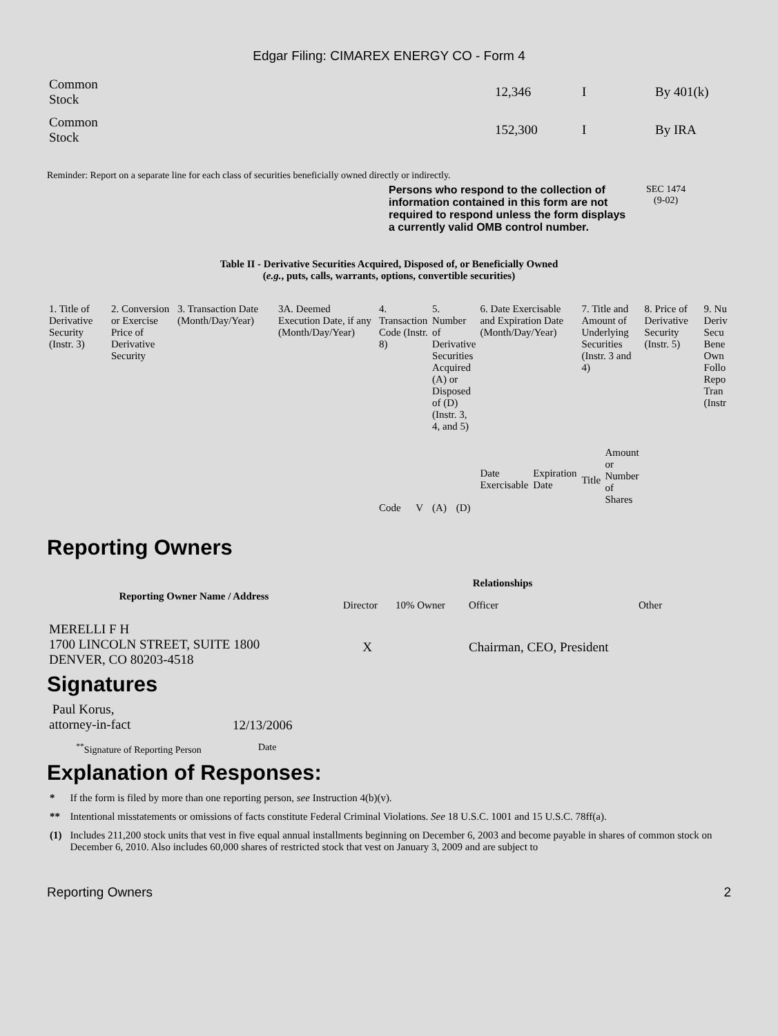Edgar Filing: CIMAREX ENERGY CO - Form 4
| Common Stock | 12,346 | I | By 401(k) |
| Common Stock | 152,300 | I | By IRA |
Reminder: Report on a separate line for each class of securities beneficially owned directly or indirectly.
Persons who respond to the collection of information contained in this form are not required to respond unless the form displays a currently valid OMB control number. SEC 1474
(9-02)
Table II - Derivative Securities Acquired, Disposed of, or Beneficially Owned
(e.g., puts, calls, warrants, options, convertible securities)
| 1. Title of Derivative Security (Instr. 3) | 2. Conversion or Exercise Price of Derivative Security | 3. Transaction Date (Month/Day/Year) | 3A. Deemed Execution Date, if any (Month/Day/Year) | 4. Transaction Code (Instr. 8) | | 5. Number of Derivative Securities Acquired (A) or Disposed of (D) (Instr. 3, 4, and 5) | | 6. Date Exercisable and Expiration Date (Month/Day/Year) | | 7. Title and Amount of Underlying Securities (Instr. 3 and 4) | | 8. Price of Derivative Security (Instr. 5) | 9. Nu Deriv Secu Bene Own Follo Repo Tran (Instr |
| | | | | Code | V | (A) | (D) | Date Exercisable | Expiration Date | Title | Amount or Number of Shares | | |
Reporting Owners
| Reporting Owner Name / Address | Relationships | | | |
| --- | --- | --- | --- | --- |
| | Director | 10% Owner | Officer | Other |
| MERELLI F H 1700 LINCOLN STREET, SUITE 1800 DENVER, CO 80203-4518 | X | | Chairman, CEO, President | |
Signatures
| Paul Korus, attorney-in-fact | 12/13/2006 |
| <sup>**</sup> Signature of Reporting Person | Date |
Explanation of Responses:
| * | If the form is filed by more than one reporting person, see Instruction 4(b)(v). |
| ** | Intentional misstatements or omissions of facts constitute Federal Criminal Violations. See 18 U.S.C. 1001 and 15 U.S.C. 78ff(a). |
| (1) | Includes 211,200 stock units that vest in five equal annual installments beginning on December 6, 2003 and become payable in shares of common stock on December 6, 2010. Also includes 60,000 shares of restricted stock that vest on January 3, 2009 and are subject to |
Reporting Owners 2